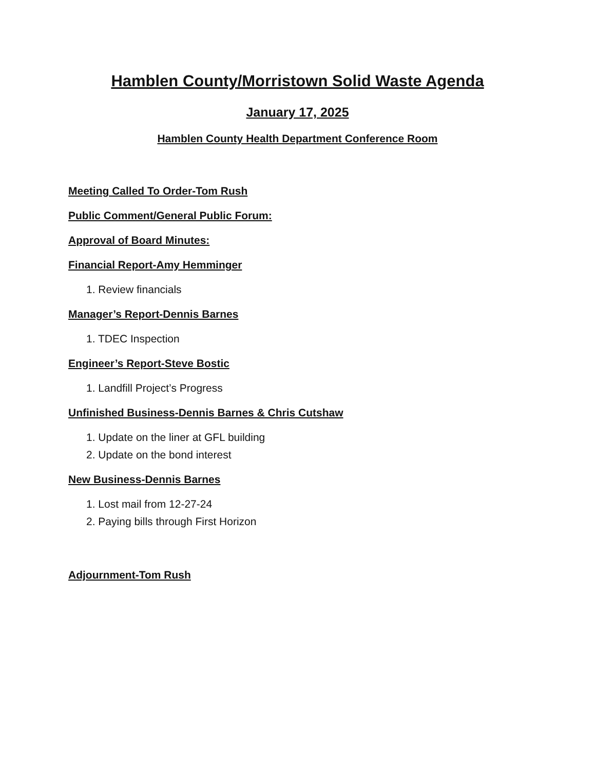Hamblen County/Morristown Solid Waste Agenda
January 17, 2025
Hamblen County Health Department Conference Room
Meeting Called To Order-Tom Rush
Public Comment/General Public Forum:
Approval of Board Minutes:
Financial Report-Amy Hemminger
1. Review financials
Manager’s Report-Dennis Barnes
1. TDEC Inspection
Engineer’s Report-Steve Bostic
1. Landfill Project’s Progress
Unfinished Business-Dennis Barnes & Chris Cutshaw
1. Update on the liner at GFL building
2. Update on the bond interest
New Business-Dennis Barnes
1. Lost mail from 12-27-24
2. Paying bills through First Horizon
Adjournment-Tom Rush